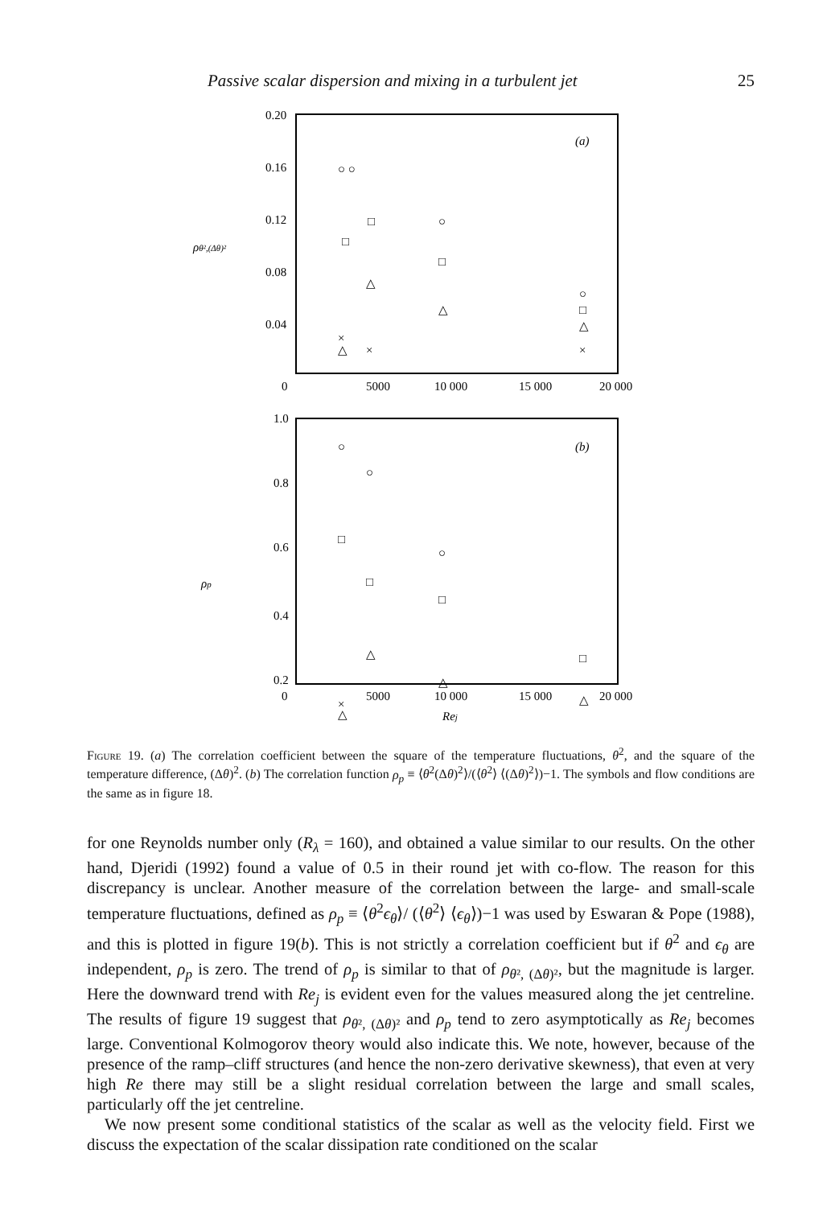Passive scalar dispersion and mixing in a turbulent jet 25
0.20
0.16
0.12
0.08
0.04
0
5000
10 000
15 000
20 000
ρθ²,(Δθ)²
(a)
○ ○
○
○
□
□
□
□
△
△
△
△
×
×
×
1.0
0.8
0.6
0.4
0.2
0
5000
10 000
15 000
20 000
Rej
ρp
(b)
○
○
○
□
□
□
□
△
△
△
△
×
×
Figure 19. (a) The correlation coefficient between the square of the temperature fluctuations, θ<sup>2</sup>, and the square of the temperature difference, (Δθ)<sup>2</sup>. (b) The correlation function ρ<sub>p</sub> ≡ ⟨θ<sup>2</sup>(Δθ)<sup>2</sup>⟩/(⟨θ<sup>2</sup>⟩ ⟨(Δθ)<sup>2</sup>⟩)−1. The symbols and flow conditions are the same as in figure 18.
for one Reynolds number only (R<sub>λ</sub> = 160), and obtained a value similar to our results. On the other hand, Djeridi (1992) found a value of 0.5 in their round jet with co-flow. The reason for this discrepancy is unclear. Another measure of the correlation between the large- and small-scale temperature fluctuations, defined as ρ<sub>p</sub> ≡ ⟨θ<sup>2</sup>ϵ<sub>θ</sub>⟩/ (⟨θ<sup>2</sup>⟩ ⟨ϵ<sub>θ</sub>⟩)−1 was used by Eswaran & Pope (1988), and this is plotted in figure 19(b). This is not strictly a correlation coefficient but if θ<sup>2</sup> and ϵ<sub>θ</sub> are independent, ρ<sub>p</sub> is zero. The trend of ρ<sub>p</sub> is similar to that of ρ<sub>θ², (Δθ)²</sub>, but the magnitude is larger. Here the downward trend with Re<sub>j</sub> is evident even for the values measured along the jet centreline. The results of figure 19 suggest that ρ<sub>θ², (Δθ)²</sub> and ρ<sub>p</sub> tend to zero asymptotically as Re<sub>j</sub> becomes large. Conventional Kolmogorov theory would also indicate this. We note, however, because of the presence of the ramp–cliff structures (and hence the non-zero derivative skewness), that even at very high Re there may still be a slight residual correlation between the large and small scales, particularly off the jet centreline.
We now present some conditional statistics of the scalar as well as the velocity field. First we discuss the expectation of the scalar dissipation rate conditioned on the scalar